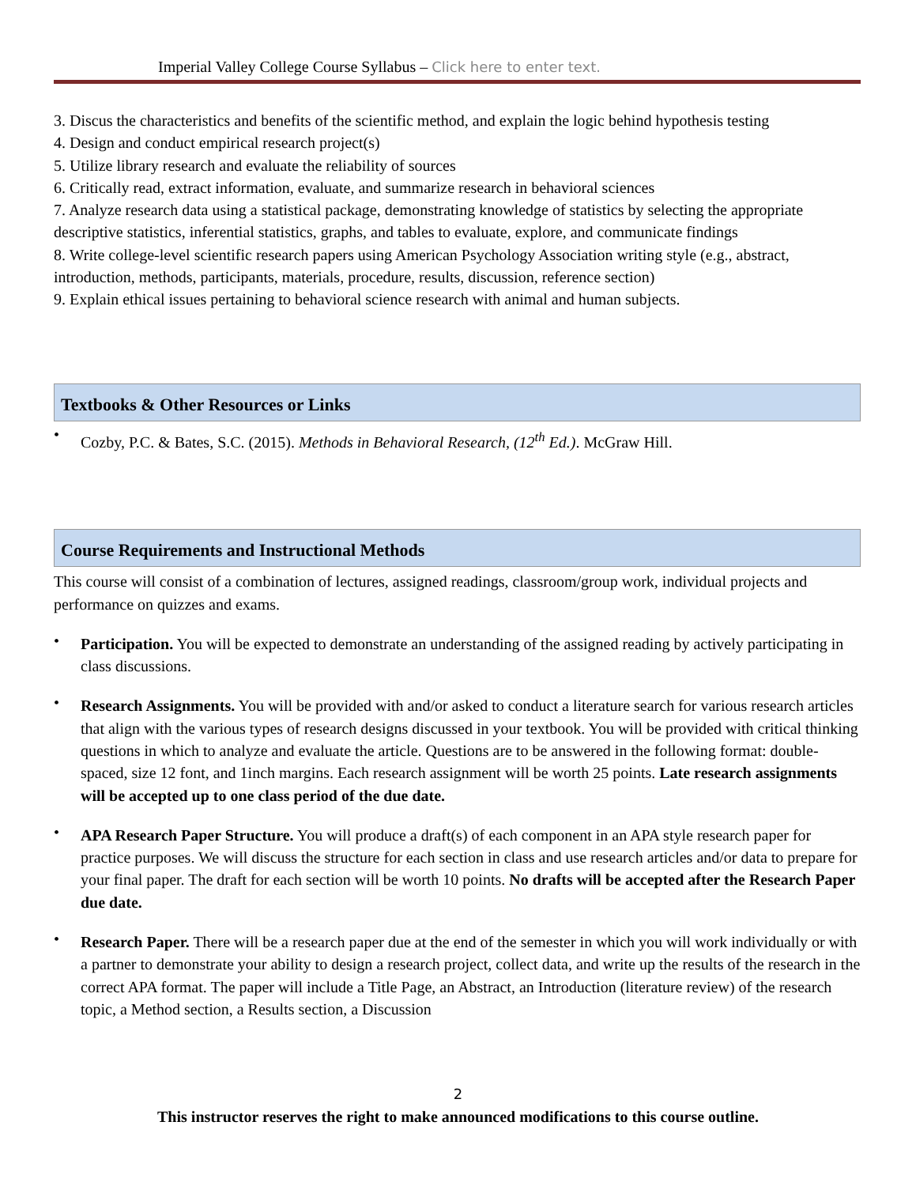Imperial Valley College Course Syllabus – Click here to enter text.
3. Discus the characteristics and benefits of the scientific method, and explain the logic behind hypothesis testing
4. Design and conduct empirical research project(s)
5. Utilize library research and evaluate the reliability of sources
6. Critically read, extract information, evaluate, and summarize research in behavioral sciences
7. Analyze research data using a statistical package, demonstrating knowledge of statistics by selecting the appropriate descriptive statistics, inferential statistics, graphs, and tables to evaluate, explore, and communicate findings
8. Write college-level scientific research papers using American Psychology Association writing style (e.g., abstract, introduction, methods, participants, materials, procedure, results, discussion, reference section)
9. Explain ethical issues pertaining to behavioral science research with animal and human subjects.
Textbooks & Other Resources or Links
Cozby, P.C. & Bates, S.C. (2015). Methods in Behavioral Research, (12<sup>th</sup> Ed.). McGraw Hill.
Course Requirements and Instructional Methods
This course will consist of a combination of lectures, assigned readings, classroom/group work, individual projects and performance on quizzes and exams.
Participation. You will be expected to demonstrate an understanding of the assigned reading by actively participating in class discussions.
Research Assignments. You will be provided with and/or asked to conduct a literature search for various research articles that align with the various types of research designs discussed in your textbook. You will be provided with critical thinking questions in which to analyze and evaluate the article. Questions are to be answered in the following format: double-spaced, size 12 font, and 1inch margins. Each research assignment will be worth 25 points. Late research assignments will be accepted up to one class period of the due date.
APA Research Paper Structure. You will produce a draft(s) of each component in an APA style research paper for practice purposes. We will discuss the structure for each section in class and use research articles and/or data to prepare for your final paper. The draft for each section will be worth 10 points. No drafts will be accepted after the Research Paper due date.
Research Paper. There will be a research paper due at the end of the semester in which you will work individually or with a partner to demonstrate your ability to design a research project, collect data, and write up the results of the research in the correct APA format. The paper will include a Title Page, an Abstract, an Introduction (literature review) of the research topic, a Method section, a Results section, a Discussion
2
This instructor reserves the right to make announced modifications to this course outline.